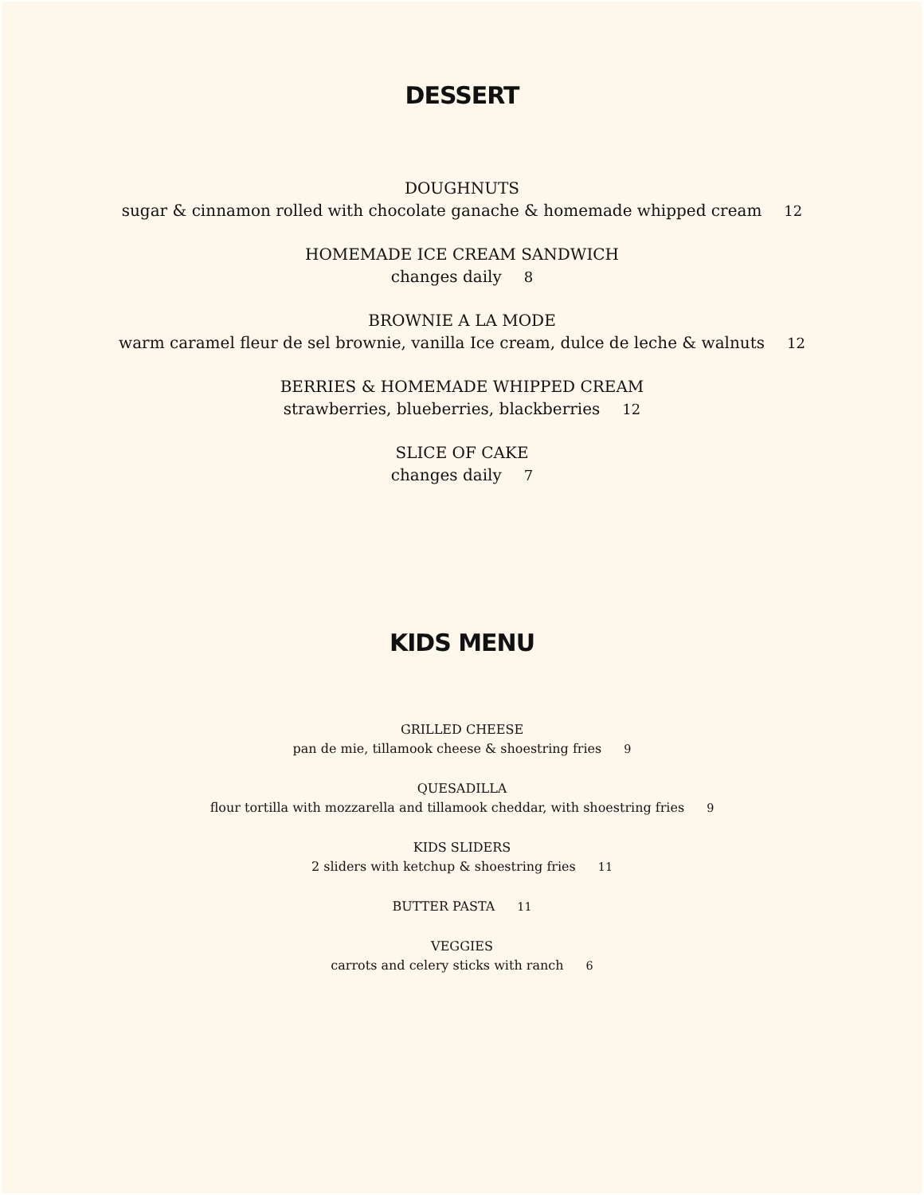DESSERT
DOUGHNUTS
sugar & cinnamon rolled with chocolate ganache & homemade whipped cream 12
HOMEMADE ICE CREAM SANDWICH
changes daily 8
BROWNIE A LA MODE
warm caramel fleur de sel brownie, vanilla Ice cream, dulce de leche & walnuts 12
BERRIES & HOMEMADE WHIPPED CREAM
strawberries, blueberries, blackberries 12
SLICE OF CAKE
changes daily 7
KIDS MENU
GRILLED CHEESE
pan de mie, tillamook cheese & shoestring fries 9
QUESADILLA
flour tortilla with mozzarella and tillamook cheddar, with shoestring fries 9
KIDS SLIDERS
2 sliders with ketchup & shoestring fries 11
BUTTER PASTA 11
VEGGIES
carrots and celery sticks with ranch 6